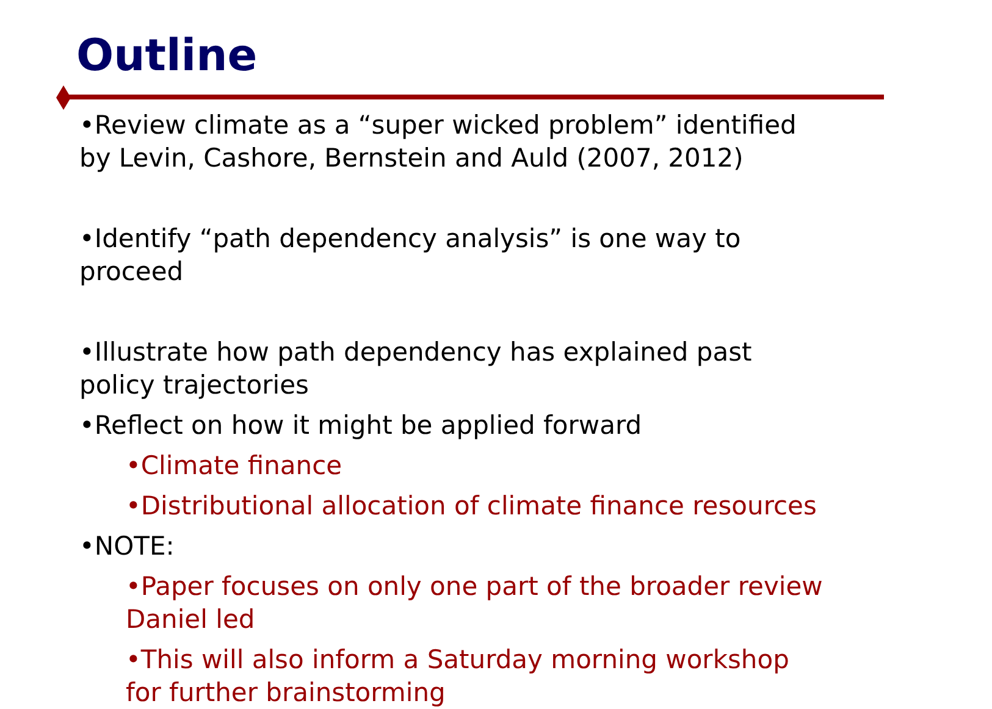Outline
•Review climate as a “super wicked problem” identified by Levin, Cashore, Bernstein and Auld (2007, 2012)
•Identify “path dependency analysis” is one way to proceed
•Illustrate how path dependency has explained past policy trajectories
•Reflect on how it might be applied forward
•Climate finance
•Distributional allocation of climate finance resources
•NOTE:
•Paper focuses on only one part of the broader review Daniel led
•This will also inform a Saturday morning workshop for further brainstorming